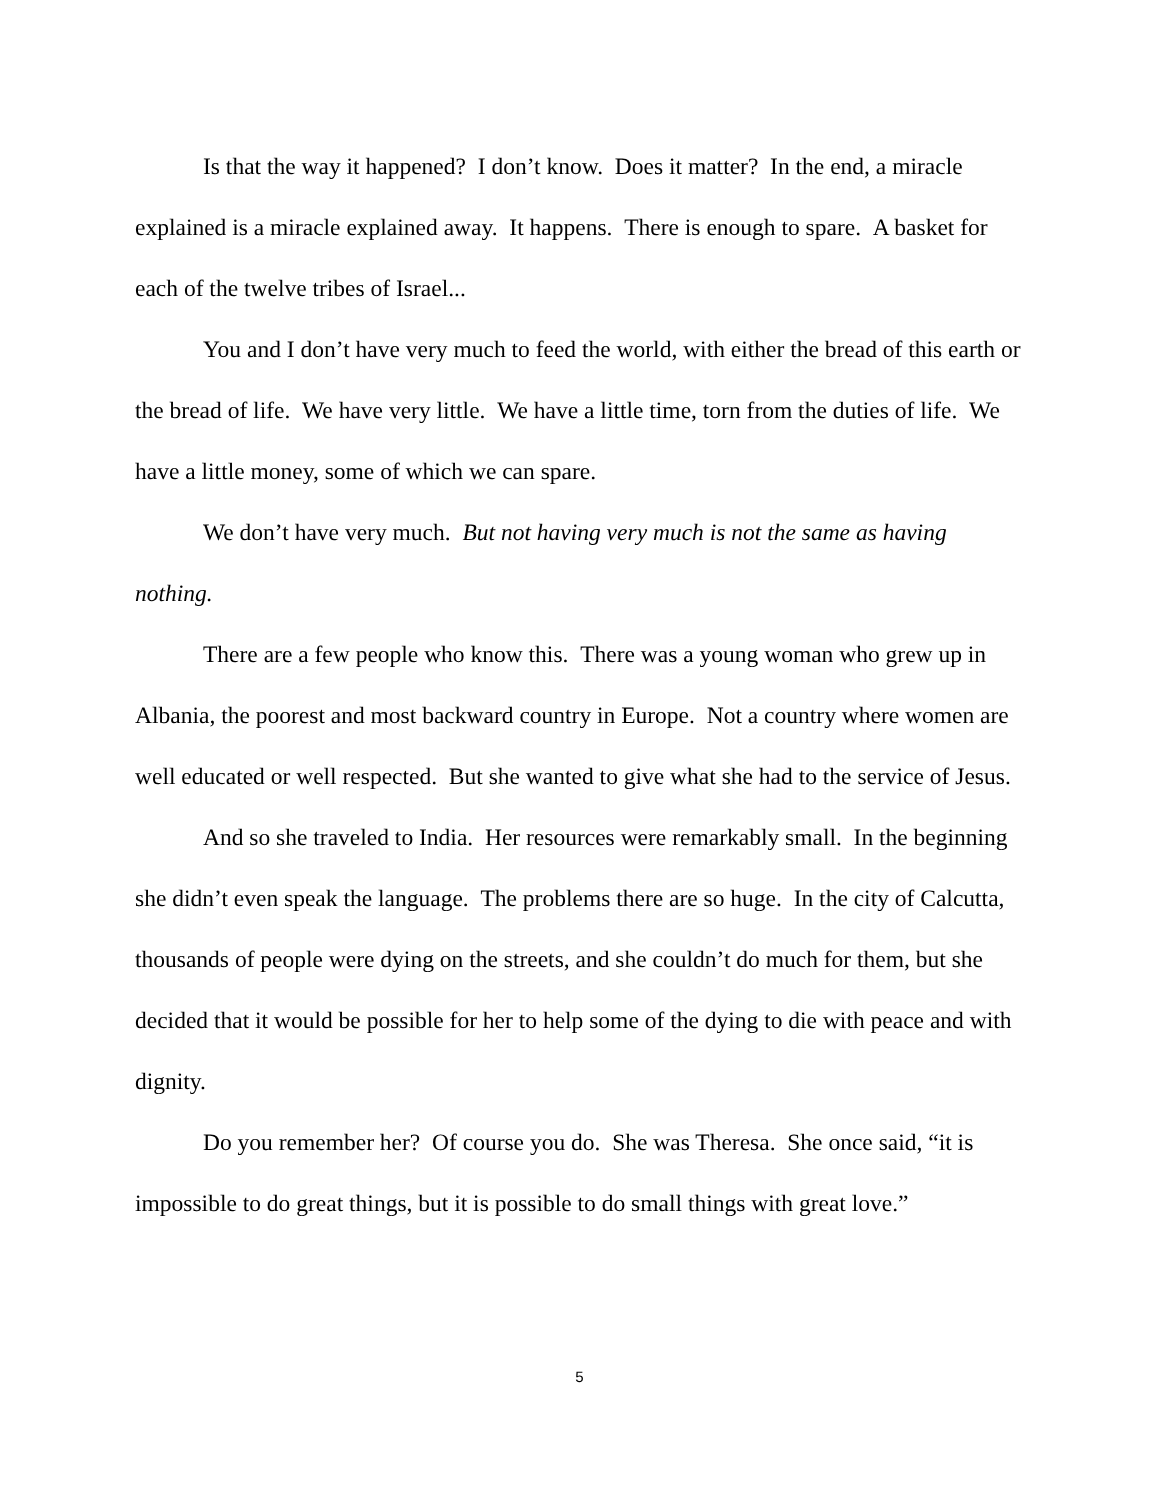Is that the way it happened? I don’t know. Does it matter? In the end, a miracle explained is a miracle explained away. It happens. There is enough to spare. A basket for each of the twelve tribes of Israel...
You and I don’t have very much to feed the world, with either the bread of this earth or the bread of life. We have very little. We have a little time, torn from the duties of life. We have a little money, some of which we can spare.
We don’t have very much. But not having very much is not the same as having nothing.
There are a few people who know this. There was a young woman who grew up in Albania, the poorest and most backward country in Europe. Not a country where women are well educated or well respected. But she wanted to give what she had to the service of Jesus.
And so she traveled to India. Her resources were remarkably small. In the beginning she didn’t even speak the language. The problems there are so huge. In the city of Calcutta, thousands of people were dying on the streets, and she couldn’t do much for them, but she decided that it would be possible for her to help some of the dying to die with peace and with dignity.
Do you remember her? Of course you do. She was Theresa. She once said, “it is impossible to do great things, but it is possible to do small things with great love.”
5